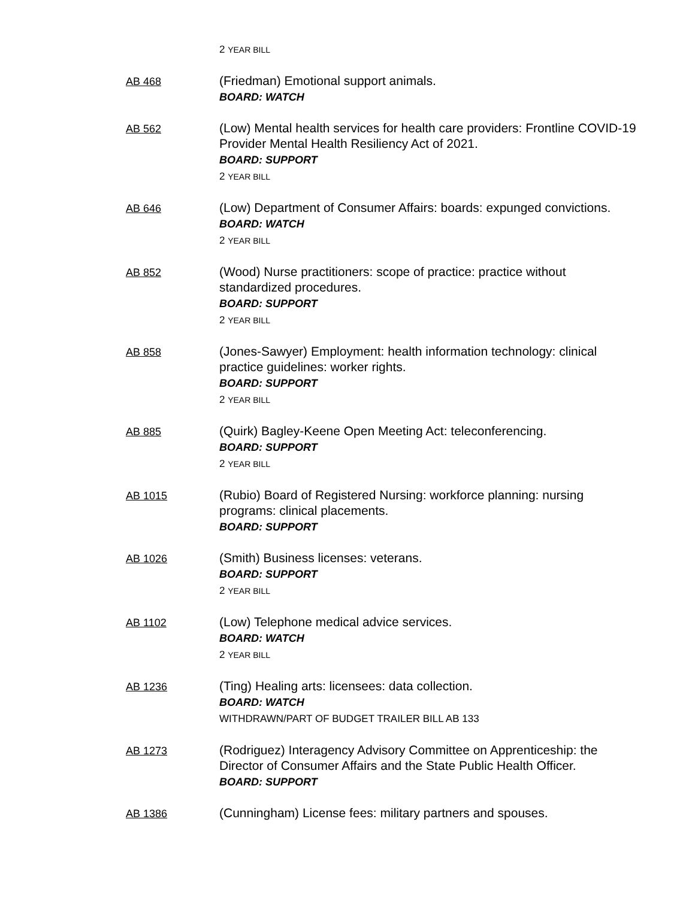2 YEAR BILL
AB 468
(Friedman) Emotional support animals.
BOARD: WATCH
AB 562
(Low) Mental health services for health care providers: Frontline COVID-19 Provider Mental Health Resiliency Act of 2021.
BOARD: SUPPORT
2 YEAR BILL
AB 646
(Low) Department of Consumer Affairs: boards: expunged convictions.
BOARD: WATCH
2 YEAR BILL
AB 852
(Wood) Nurse practitioners: scope of practice: practice without standardized procedures.
BOARD: SUPPORT
2 YEAR BILL
AB 858
(Jones-Sawyer) Employment: health information technology: clinical practice guidelines: worker rights.
BOARD: SUPPORT
2 YEAR BILL
AB 885
(Quirk) Bagley-Keene Open Meeting Act: teleconferencing.
BOARD: SUPPORT
2 YEAR BILL
AB 1015
(Rubio) Board of Registered Nursing: workforce planning: nursing programs: clinical placements.
BOARD: SUPPORT
AB 1026
(Smith) Business licenses: veterans.
BOARD: SUPPORT
2 YEAR BILL
AB 1102
(Low) Telephone medical advice services.
BOARD: WATCH
2 YEAR BILL
AB 1236
(Ting) Healing arts: licensees: data collection.
BOARD: WATCH
WITHDRAWN/PART OF BUDGET TRAILER BILL AB 133
AB 1273
(Rodriguez) Interagency Advisory Committee on Apprenticeship: the Director of Consumer Affairs and the State Public Health Officer.
BOARD: SUPPORT
AB 1386
(Cunningham) License fees: military partners and spouses.